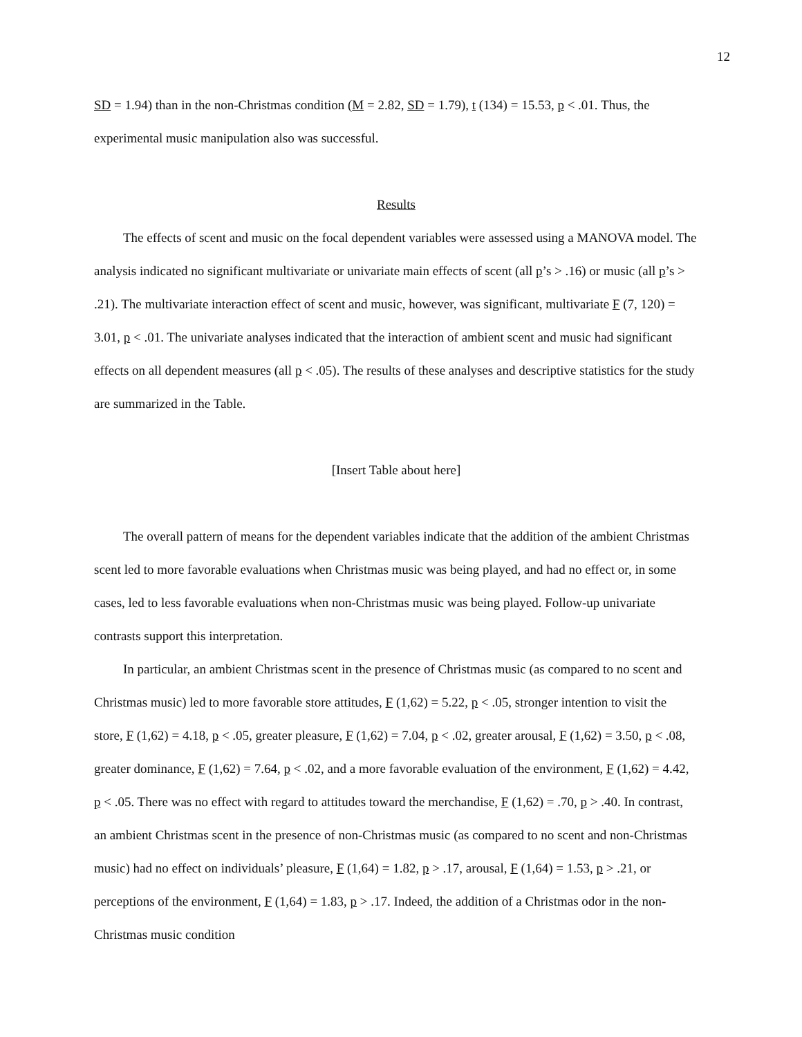12
SD = 1.94) than in the non-Christmas condition (M = 2.82, SD = 1.79), t (134) = 15.53, p < .01. Thus, the experimental music manipulation also was successful.
Results
The effects of scent and music on the focal dependent variables were assessed using a MANOVA model. The analysis indicated no significant multivariate or univariate main effects of scent (all p’s > .16) or music (all p’s > .21). The multivariate interaction effect of scent and music, however, was significant, multivariate F (7, 120) = 3.01, p < .01. The univariate analyses indicated that the interaction of ambient scent and music had significant effects on all dependent measures (all p < .05). The results of these analyses and descriptive statistics for the study are summarized in the Table.
[Insert Table about here]
The overall pattern of means for the dependent variables indicate that the addition of the ambient Christmas scent led to more favorable evaluations when Christmas music was being played, and had no effect or, in some cases, led to less favorable evaluations when non-Christmas music was being played. Follow-up univariate contrasts support this interpretation.
In particular, an ambient Christmas scent in the presence of Christmas music (as compared to no scent and Christmas music) led to more favorable store attitudes, F (1,62) = 5.22, p < .05, stronger intention to visit the store, F (1,62) = 4.18, p < .05, greater pleasure, F (1,62) = 7.04, p < .02, greater arousal, F (1,62) = 3.50, p < .08, greater dominance, F (1,62) = 7.64, p < .02, and a more favorable evaluation of the environment, F (1,62) = 4.42, p < .05. There was no effect with regard to attitudes toward the merchandise, F (1,62) = .70, p > .40. In contrast, an ambient Christmas scent in the presence of non-Christmas music (as compared to no scent and non-Christmas music) had no effect on individuals’ pleasure, F (1,64) = 1.82, p > .17, arousal, F (1,64) = 1.53, p > .21, or perceptions of the environment, F (1,64) = 1.83, p > .17. Indeed, the addition of a Christmas odor in the non-Christmas music condition